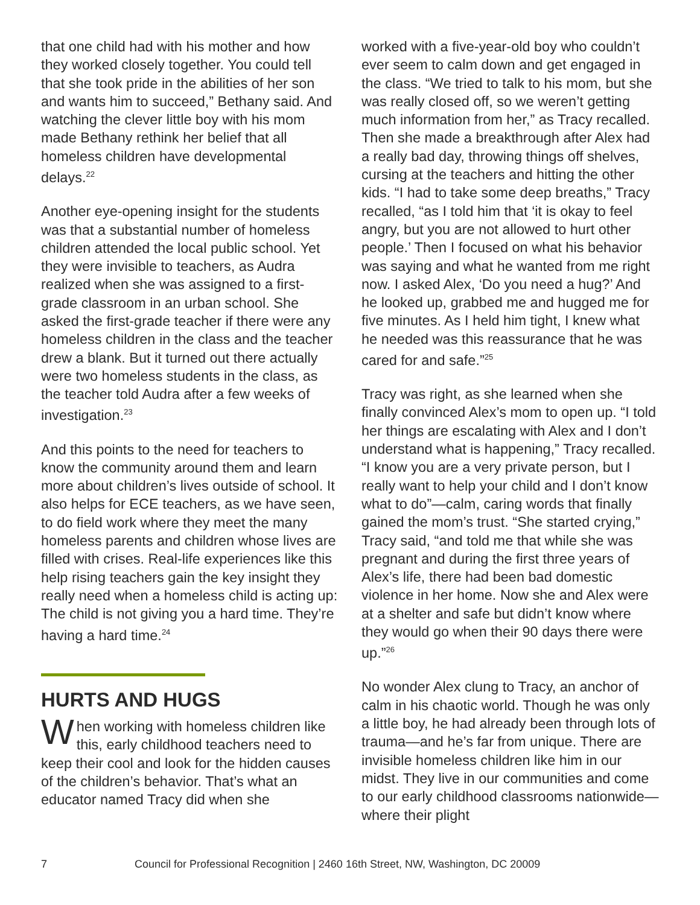that one child had with his mother and how they worked closely together. You could tell that she took pride in the abilities of her son and wants him to succeed,” Bethany said. And watching the clever little boy with his mom made Bethany rethink her belief that all homeless children have developmental delays.<sup>22</sup>
Another eye-opening insight for the students was that a substantial number of homeless children attended the local public school. Yet they were invisible to teachers, as Audra realized when she was assigned to a first-grade classroom in an urban school. She asked the first-grade teacher if there were any homeless children in the class and the teacher drew a blank. But it turned out there actually were two homeless students in the class, as the teacher told Audra after a few weeks of investigation.<sup>23</sup>
And this points to the need for teachers to know the community around them and learn more about children’s lives outside of school. It also helps for ECE teachers, as we have seen, to do field work where they meet the many homeless parents and children whose lives are filled with crises. Real-life experiences like this help rising teachers gain the key insight they really need when a homeless child is acting up: The child is not giving you a hard time. They’re having a hard time.<sup>24</sup>
HURTS AND HUGS
When working with homeless children like this, early childhood teachers need to keep their cool and look for the hidden causes of the children’s behavior. That’s what an educator named Tracy did when she
worked with a five-year-old boy who couldn’t ever seem to calm down and get engaged in the class. “We tried to talk to his mom, but she was really closed off, so we weren’t getting much information from her,” as Tracy recalled. Then she made a breakthrough after Alex had a really bad day, throwing things off shelves, cursing at the teachers and hitting the other kids. “I had to take some deep breaths,” Tracy recalled, “as I told him that ‘it is okay to feel angry, but you are not allowed to hurt other people.’ Then I focused on what his behavior was saying and what he wanted from me right now. I asked Alex, ‘Do you need a hug?’ And he looked up, grabbed me and hugged me for five minutes. As I held him tight, I knew what he needed was this reassurance that he was cared for and safe.”<sup>25</sup>
Tracy was right, as she learned when she finally convinced Alex’s mom to open up. “I told her things are escalating with Alex and I don’t understand what is happening,” Tracy recalled. “I know you are a very private person, but I really want to help your child and I don’t know what to do”—calm, caring words that finally gained the mom’s trust. “She started crying,” Tracy said, “and told me that while she was pregnant and during the first three years of Alex’s life, there had been bad domestic violence in her home. Now she and Alex were at a shelter and safe but didn’t know where they would go when their 90 days there were up.”<sup>26</sup>
No wonder Alex clung to Tracy, an anchor of calm in his chaotic world. Though he was only a little boy, he had already been through lots of trauma—and he’s far from unique. There are invisible homeless children like him in our midst. They live in our communities and come to our early childhood classrooms nationwide—where their plight
7 Council for Professional Recognition | 2460 16th Street, NW, Washington, DC 20009